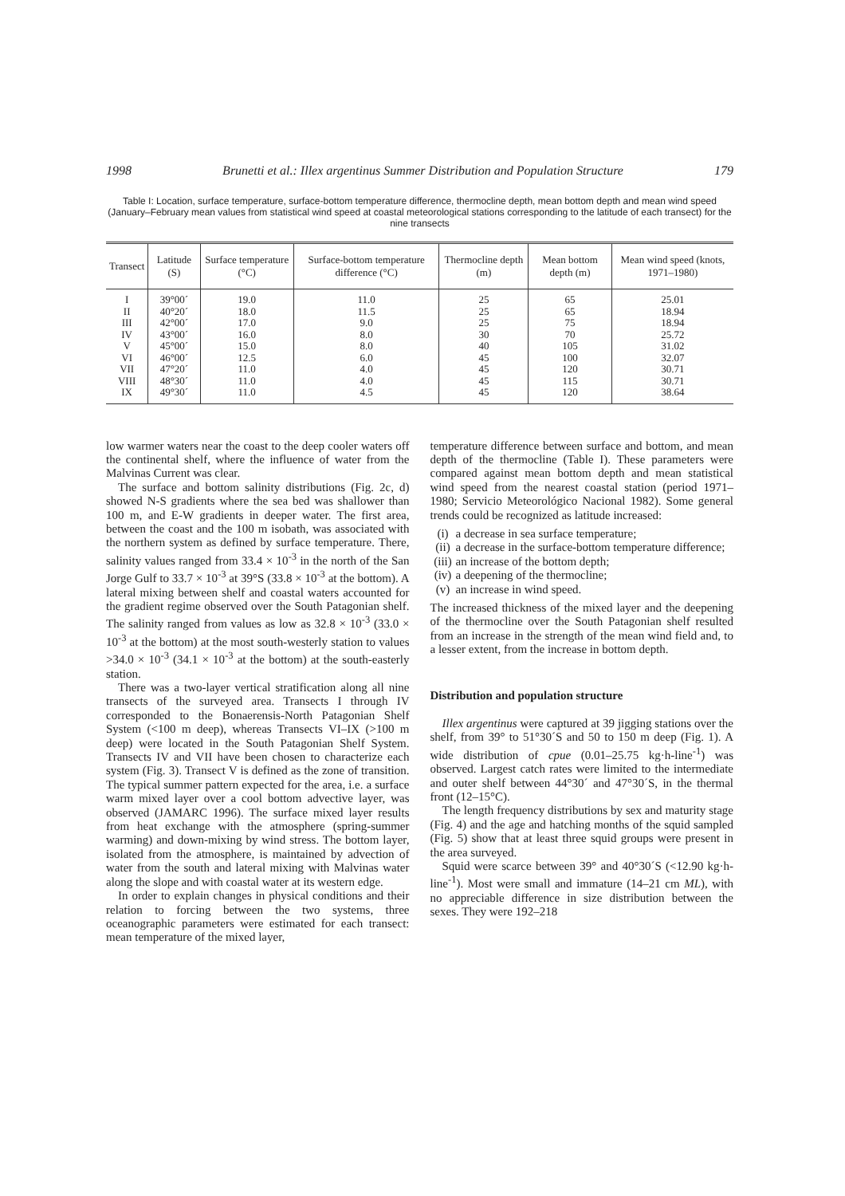1998 Brunetti et al.: Illex argentinus Summer Distribution and Population Structure 179
Table I: Location, surface temperature, surface-bottom temperature difference, thermocline depth, mean bottom depth and mean wind speed (January–February mean values from statistical wind speed at coastal meteorological stations corresponding to the latitude of each transect) for the nine transects
| Transect | Latitude (S) | Surface temperature (°C) | Surface-bottom temperature difference (°C) | Thermocline depth (m) | Mean bottom depth (m) | Mean wind speed (knots, 1971–1980) |
| --- | --- | --- | --- | --- | --- | --- |
| I II III IV V VI VII VIII IX | 39°00´ 40°20´ 42°00´ 43°00´ 45°00´ 46°00´ 47°20´ 48°30´ 49°30´ | 19.0 18.0 17.0 16.0 15.0 12.5 11.0 11.0 11.0 | 11.0 11.5 9.0 8.0 8.0 6.0 4.0 4.0 4.5 | 25 25 25 30 40 45 45 45 45 | 65 65 75 70 105 100 120 115 120 | 25.01 18.94 18.94 25.72 31.02 32.07 30.71 30.71 38.64 |
low warmer waters near the coast to the deep cooler waters off the continental shelf, where the influence of water from the Malvinas Current was clear.
The surface and bottom salinity distributions (Fig. 2c, d) showed N-S gradients where the sea bed was shallower than 100 m, and E-W gradients in deeper water. The first area, between the coast and the 100 m isobath, was associated with the northern system as defined by surface temperature. There, salinity values ranged from 33.4 × 10<sup>-3</sup> in the north of the San Jorge Gulf to 33.7 × 10<sup>-3</sup> at 39°S (33.8 × 10<sup>-3</sup> at the bottom). A lateral mixing between shelf and coastal waters accounted for the gradient regime observed over the South Patagonian shelf. The salinity ranged from values as low as 32.8 × 10<sup>-3</sup> (33.0 × 10<sup>-3</sup> at the bottom) at the most south-westerly station to values >34.0 × 10<sup>-3</sup> (34.1 × 10<sup>-3</sup> at the bottom) at the south-easterly station.
There was a two-layer vertical stratification along all nine transects of the surveyed area. Transects I through IV corresponded to the Bonaerensis-North Patagonian Shelf System (<100 m deep), whereas Transects VI–IX (>100 m deep) were located in the South Patagonian Shelf System. Transects IV and VII have been chosen to characterize each system (Fig. 3). Transect V is defined as the zone of transition. The typical summer pattern expected for the area, i.e. a surface warm mixed layer over a cool bottom advective layer, was observed (JAMARC 1996). The surface mixed layer results from heat exchange with the atmosphere (spring-summer warming) and down-mixing by wind stress. The bottom layer, isolated from the atmosphere, is maintained by advection of water from the south and lateral mixing with Malvinas water along the slope and with coastal water at its western edge.
In order to explain changes in physical conditions and their relation to forcing between the two systems, three oceanographic parameters were estimated for each transect: mean temperature of the mixed layer,
temperature difference between surface and bottom, and mean depth of the thermocline (Table I). These parameters were compared against mean bottom depth and mean statistical wind speed from the nearest coastal station (period 1971–1980; Servicio Meteorológico Nacional 1982). Some general trends could be recognized as latitude increased:
(i) a decrease in sea surface temperature;
(ii) a decrease in the surface-bottom temperature difference;
(iii) an increase of the bottom depth;
(iv) a deepening of the thermocline;
(v) an increase in wind speed.
The increased thickness of the mixed layer and the deepening of the thermocline over the South Patagonian shelf resulted from an increase in the strength of the mean wind field and, to a lesser extent, from the increase in bottom depth.
Distribution and population structure
Illex argentinus were captured at 39 jigging stations over the shelf, from 39° to 51°30´S and 50 to 150 m deep (Fig. 1). A wide distribution of cpue (0.01–25.75 kg·h-line<sup>-1</sup>) was observed. Largest catch rates were limited to the intermediate and outer shelf between 44°30´ and 47°30´S, in the thermal front (12–15°C).
The length frequency distributions by sex and maturity stage (Fig. 4) and the age and hatching months of the squid sampled (Fig. 5) show that at least three squid groups were present in the area surveyed.
Squid were scarce between 39° and 40°30´S (<12.90 kg·h-line<sup>-1</sup>). Most were small and immature (14–21 cm ML), with no appreciable difference in size distribution between the sexes. They were 192–218